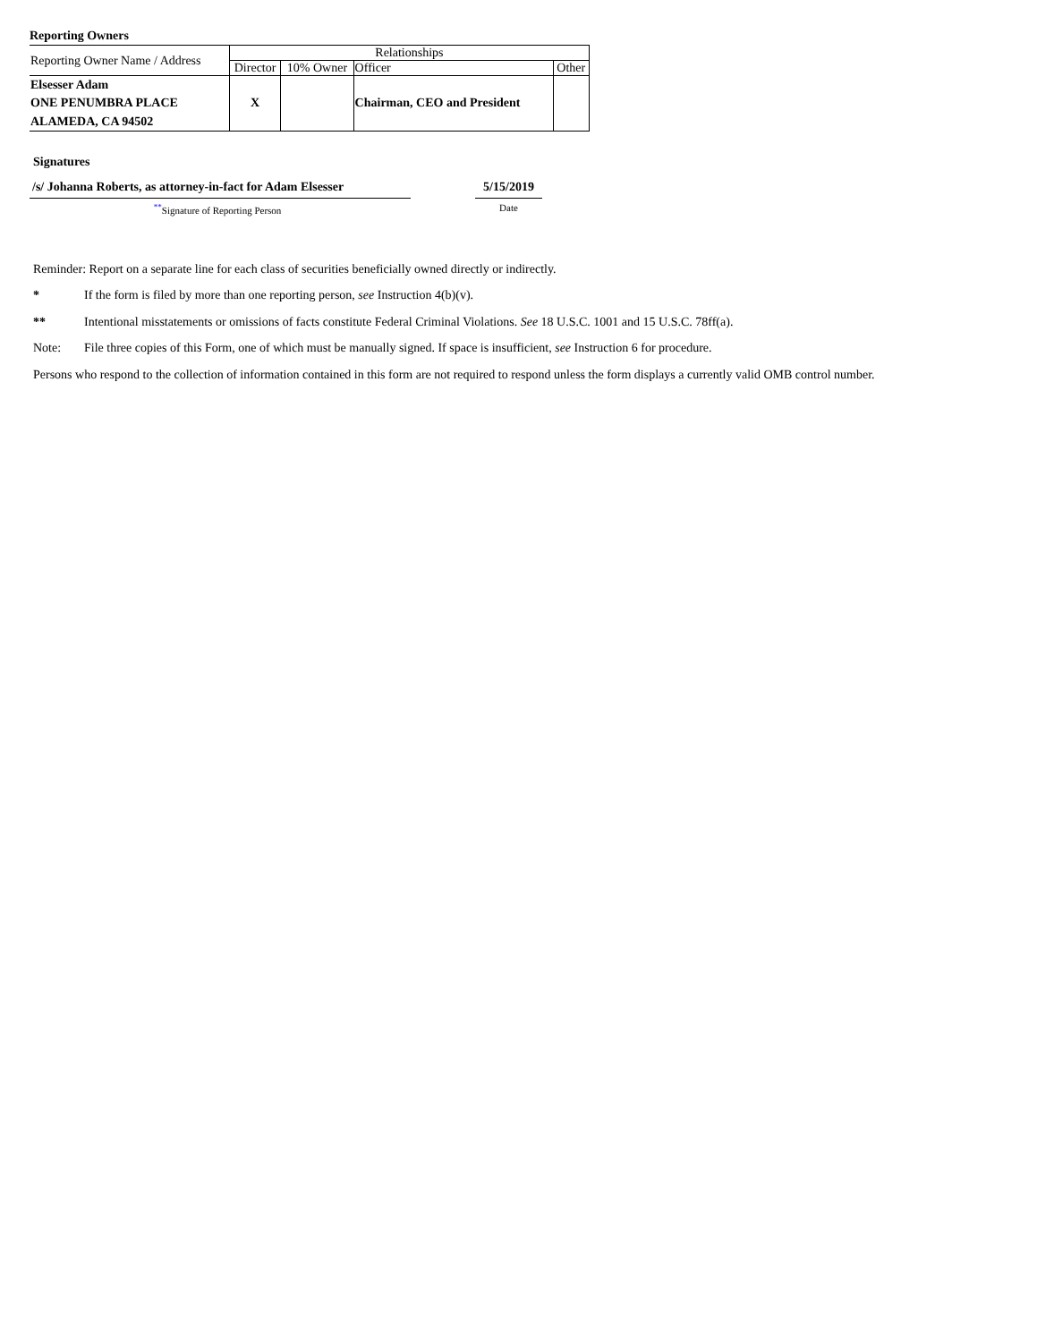Reporting Owners
| Reporting Owner Name / Address | Relationships | | | |
| --- | --- | --- | --- | --- |
| | Director | 10% Owner | Officer | Other |
| Elsesser Adam ONE PENUMBRA PLACE ALAMEDA, CA 94502 | X | | Chairman, CEO and President | |
Signatures
/s/ Johanna Roberts, as attorney-in-fact for Adam Elsesser
5/15/2019
<sup>**</sup> Signature of Reporting Person Date
Reminder: Report on a separate line for each class of securities beneficially owned directly or indirectly.
* If the form is filed by more than one reporting person, see Instruction 4(b)(v).
** Intentional misstatements or omissions of facts constitute Federal Criminal Violations. See 18 U.S.C. 1001 and 15 U.S.C. 78ff(a).
Note: File three copies of this Form, one of which must be manually signed. If space is insufficient, see Instruction 6 for procedure.
Persons who respond to the collection of information contained in this form are not required to respond unless the form displays a currently valid OMB control number.